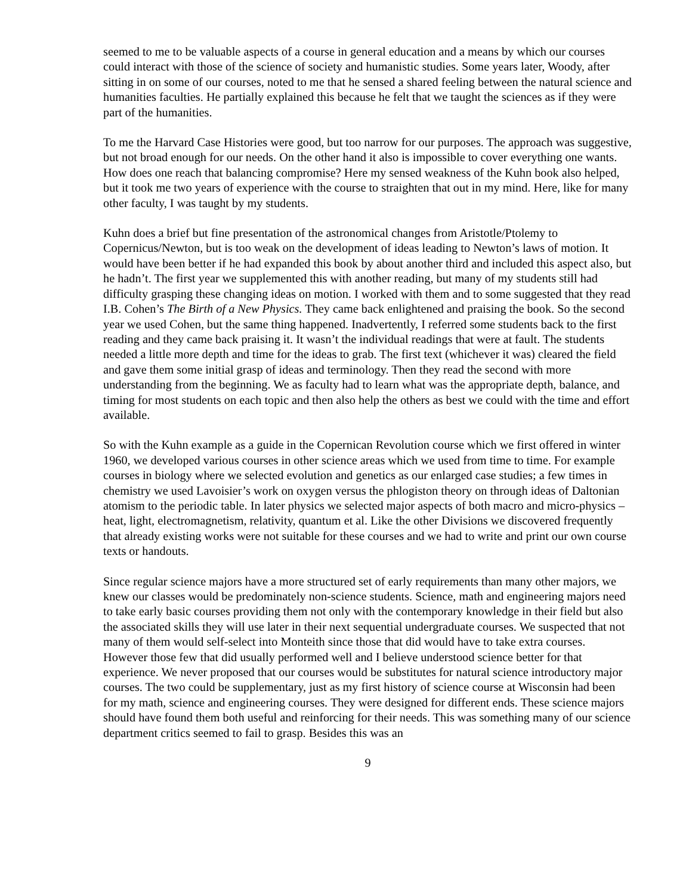seemed to me to be valuable aspects of a course in general education and a means by which our courses could interact with those of the science of society and humanistic studies. Some years later, Woody, after sitting in on some of our courses, noted to me that he sensed a shared feeling between the natural science and humanities faculties. He partially explained this because he felt that we taught the sciences as if they were part of the humanities.
To me the Harvard Case Histories were good, but too narrow for our purposes. The approach was suggestive, but not broad enough for our needs. On the other hand it also is impossible to cover everything one wants. How does one reach that balancing compromise? Here my sensed weakness of the Kuhn book also helped, but it took me two years of experience with the course to straighten that out in my mind. Here, like for many other faculty, I was taught by my students.
Kuhn does a brief but fine presentation of the astronomical changes from Aristotle/Ptolemy to Copernicus/Newton, but is too weak on the development of ideas leading to Newton’s laws of motion. It would have been better if he had expanded this book by about another third and included this aspect also, but he hadn’t. The first year we supplemented this with another reading, but many of my students still had difficulty grasping these changing ideas on motion. I worked with them and to some suggested that they read I.B. Cohen’s The Birth of a New Physics. They came back enlightened and praising the book. So the second year we used Cohen, but the same thing happened. Inadvertently, I referred some students back to the first reading and they came back praising it. It wasn’t the individual readings that were at fault. The students needed a little more depth and time for the ideas to grab. The first text (whichever it was) cleared the field and gave them some initial grasp of ideas and terminology. Then they read the second with more understanding from the beginning. We as faculty had to learn what was the appropriate depth, balance, and timing for most students on each topic and then also help the others as best we could with the time and effort available.
So with the Kuhn example as a guide in the Copernican Revolution course which we first offered in winter 1960, we developed various courses in other science areas which we used from time to time. For example courses in biology where we selected evolution and genetics as our enlarged case studies; a few times in chemistry we used Lavoisier’s work on oxygen versus the phlogiston theory on through ideas of Daltonian atomism to the periodic table. In later physics we selected major aspects of both macro and micro-physics – heat, light, electromagnetism, relativity, quantum et al. Like the other Divisions we discovered frequently that already existing works were not suitable for these courses and we had to write and print our own course texts or handouts.
Since regular science majors have a more structured set of early requirements than many other majors, we knew our classes would be predominately non-science students. Science, math and engineering majors need to take early basic courses providing them not only with the contemporary knowledge in their field but also the associated skills they will use later in their next sequential undergraduate courses. We suspected that not many of them would self-select into Monteith since those that did would have to take extra courses. However those few that did usually performed well and I believe understood science better for that experience. We never proposed that our courses would be substitutes for natural science introductory major courses. The two could be supplementary, just as my first history of science course at Wisconsin had been for my math, science and engineering courses. They were designed for different ends. These science majors should have found them both useful and reinforcing for their needs. This was something many of our science department critics seemed to fail to grasp. Besides this was an
9